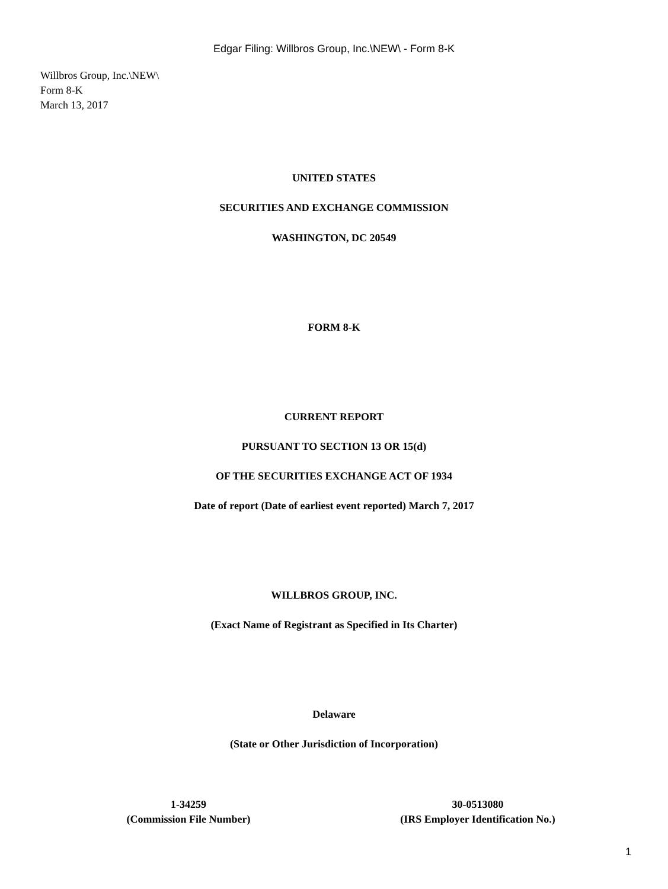Edgar Filing: Willbros Group, Inc.\NEW\ - Form 8-K
Willbros Group, Inc.\NEW\
Form 8-K
March 13, 2017
UNITED STATES
SECURITIES AND EXCHANGE COMMISSION
WASHINGTON, DC 20549
FORM 8-K
CURRENT REPORT
PURSUANT TO SECTION 13 OR 15(d)
OF THE SECURITIES EXCHANGE ACT OF 1934
Date of report (Date of earliest event reported) March 7, 2017
WILLBROS GROUP, INC.
(Exact Name of Registrant as Specified in Its Charter)
Delaware
(State or Other Jurisdiction of Incorporation)
1-34259
(Commission File Number)
30-0513080
(IRS Employer Identification No.)
1